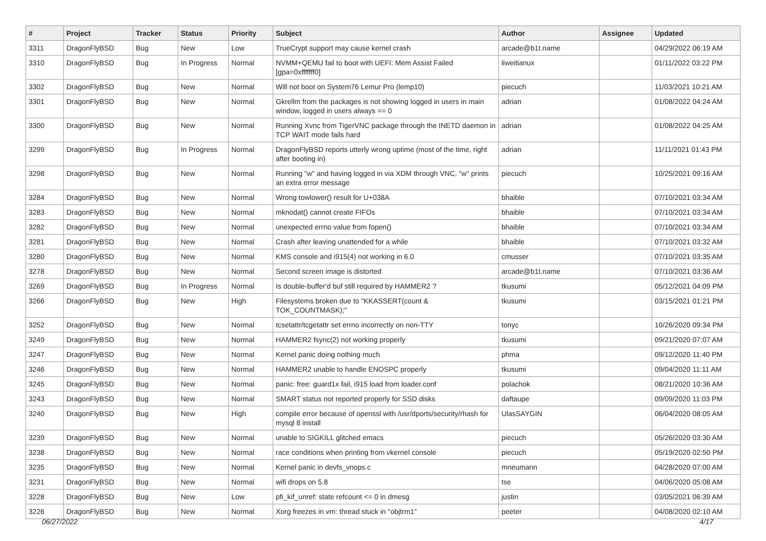| # | Project | Tracker | Status | Priority | Subject | Author | Assignee | Updated |
| --- | --- | --- | --- | --- | --- | --- | --- | --- |
| 3311 | DragonFlyBSD | Bug | New | Low | TrueCrypt support may cause kernel crash | arcade@b1t.name | | 04/29/2022 06:19 AM |
| 3310 | DragonFlyBSD | Bug | In Progress | Normal | NVMM+QEMU fail to boot with UEFI: Mem Assist Failed [gpa=0xfffffff0] | liweitianux | | 01/11/2022 03:22 PM |
| 3302 | DragonFlyBSD | Bug | New | Normal | Will not boot on System76 Lemur Pro (lemp10) | piecuch | | 11/03/2021 10:21 AM |
| 3301 | DragonFlyBSD | Bug | New | Normal | Gkrellm from the packages is not showing logged in users in main window, logged in users always == 0 | adrian | | 01/08/2022 04:24 AM |
| 3300 | DragonFlyBSD | Bug | New | Normal | Running Xvnc from TigerVNC package through the INETD daemon in TCP WAIT mode fails hard | adrian | | 01/08/2022 04:25 AM |
| 3299 | DragonFlyBSD | Bug | In Progress | Normal | DragonFlyBSD reports utterly wrong uptime (most of the time, right after booting in) | adrian | | 11/11/2021 01:43 PM |
| 3298 | DragonFlyBSD | Bug | New | Normal | Running "w" and having logged in via XDM through VNC, "w" prints an extra error message | piecuch | | 10/25/2021 09:16 AM |
| 3284 | DragonFlyBSD | Bug | New | Normal | Wrong towlower() result for U+038A | bhaible | | 07/10/2021 03:34 AM |
| 3283 | DragonFlyBSD | Bug | New | Normal | mknodat() cannot create FIFOs | bhaible | | 07/10/2021 03:34 AM |
| 3282 | DragonFlyBSD | Bug | New | Normal | unexpected errno value from fopen() | bhaible | | 07/10/2021 03:34 AM |
| 3281 | DragonFlyBSD | Bug | New | Normal | Crash after leaving unattended for a while | bhaible | | 07/10/2021 03:32 AM |
| 3280 | DragonFlyBSD | Bug | New | Normal | KMS console and i915(4) not working in 6.0 | cmusser | | 07/10/2021 03:35 AM |
| 3278 | DragonFlyBSD | Bug | New | Normal | Second screen image is distorted | arcade@b1t.name | | 07/10/2021 03:36 AM |
| 3269 | DragonFlyBSD | Bug | In Progress | Normal | Is double-buffer'd buf still required by HAMMER2 ? | tkusumi | | 05/12/2021 04:09 PM |
| 3266 | DragonFlyBSD | Bug | New | High | Filesystems broken due to "KKASSERT(count & TOK_COUNTMASK);" | tkusumi | | 03/15/2021 01:21 PM |
| 3252 | DragonFlyBSD | Bug | New | Normal | tcsetattr/tcgetattr set errno incorrectly on non-TTY | tonyc | | 10/26/2020 09:34 PM |
| 3249 | DragonFlyBSD | Bug | New | Normal | HAMMER2 fsync(2) not working properly | tkusumi | | 09/21/2020 07:07 AM |
| 3247 | DragonFlyBSD | Bug | New | Normal | Kernel panic doing nothing much | phma | | 09/12/2020 11:40 PM |
| 3246 | DragonFlyBSD | Bug | New | Normal | HAMMER2 unable to handle ENOSPC properly | tkusumi | | 09/04/2020 11:11 AM |
| 3245 | DragonFlyBSD | Bug | New | Normal | panic: free: guard1x fail, i915 load from loader.conf | polachok | | 08/21/2020 10:36 AM |
| 3243 | DragonFlyBSD | Bug | New | Normal | SMART status not reported properly for SSD disks | daftaupe | | 09/09/2020 11:03 PM |
| 3240 | DragonFlyBSD | Bug | New | High | compile error because of openssl with /usr/dports/security/rhash for mysql 8 install | UlasSAYGIN | | 06/04/2020 08:05 AM |
| 3239 | DragonFlyBSD | Bug | New | Normal | unable to SIGKILL glitched emacs | piecuch | | 05/26/2020 03:30 AM |
| 3238 | DragonFlyBSD | Bug | New | Normal | race conditions when printing from vkernel console | piecuch | | 05/19/2020 02:50 PM |
| 3235 | DragonFlyBSD | Bug | New | Normal | Kernel panic in devfs_vnops.c | mneumann | | 04/28/2020 07:00 AM |
| 3231 | DragonFlyBSD | Bug | New | Normal | wifi drops on 5.8 | tse | | 04/06/2020 05:08 AM |
| 3228 | DragonFlyBSD | Bug | New | Low | pfi_kif_unref: state refcount <= 0 in dmesg | justin | | 03/05/2021 06:39 AM |
| 3226 | DragonFlyBSD | Bug | New | Normal | Xorg freezes in vm: thread stuck in "objtrm1" | peeter | | 04/08/2020 02:10 AM |
06/27/2022 4/17